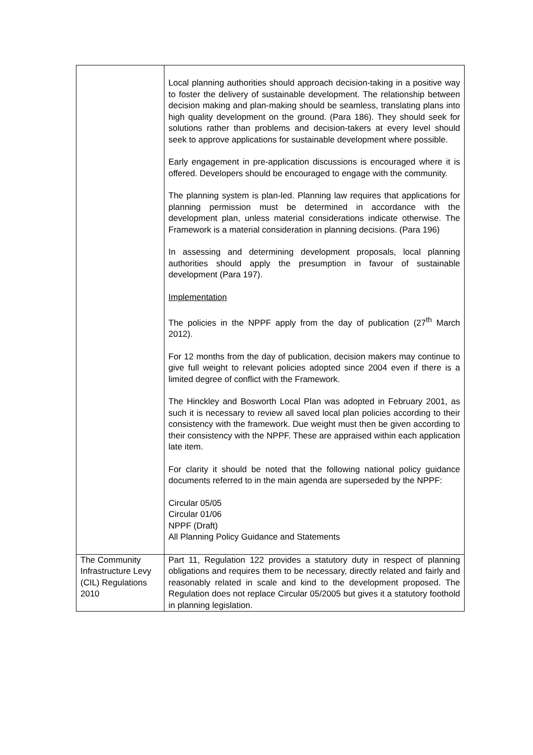| | Local planning authorities should approach decision-taking in a positive way to foster the delivery of sustainable development. The relationship between decision making and plan-making should be seamless, translating plans into high quality development on the ground. (Para 186). They should seek for solutions rather than problems and decision-takers at every level should seek to approve applications for sustainable development where possible. Early engagement in pre-application discussions is encouraged where it is offered. Developers should be encouraged to engage with the community. The planning system is plan-led. Planning law requires that applications for planning permission must be determined in accordance with the development plan, unless material considerations indicate otherwise. The Framework is a material consideration in planning decisions. (Para 196) In assessing and determining development proposals, local planning authorities should apply the presumption in favour of sustainable development (Para 197). Implementation The policies in the NPPF apply from the day of publication (27<sup>th</sup> March 2012). For 12 months from the day of publication, decision makers may continue to give full weight to relevant policies adopted since 2004 even if there is a limited degree of conflict with the Framework. The Hinckley and Bosworth Local Plan was adopted in February 2001, as such it is necessary to review all saved local plan policies according to their consistency with the framework. Due weight must then be given according to their consistency with the NPPF. These are appraised within each application late item. For clarity it should be noted that the following national policy guidance documents referred to in the main agenda are superseded by the NPPF: Circular 05/05 Circular 01/06 NPPF (Draft) All Planning Policy Guidance and Statements |
| The Community Infrastructure Levy (CIL) Regulations 2010 | Part 11, Regulation 122 provides a statutory duty in respect of planning obligations and requires them to be necessary, directly related and fairly and reasonably related in scale and kind to the development proposed. The Regulation does not replace Circular 05/2005 but gives it a statutory foothold in planning legislation. |